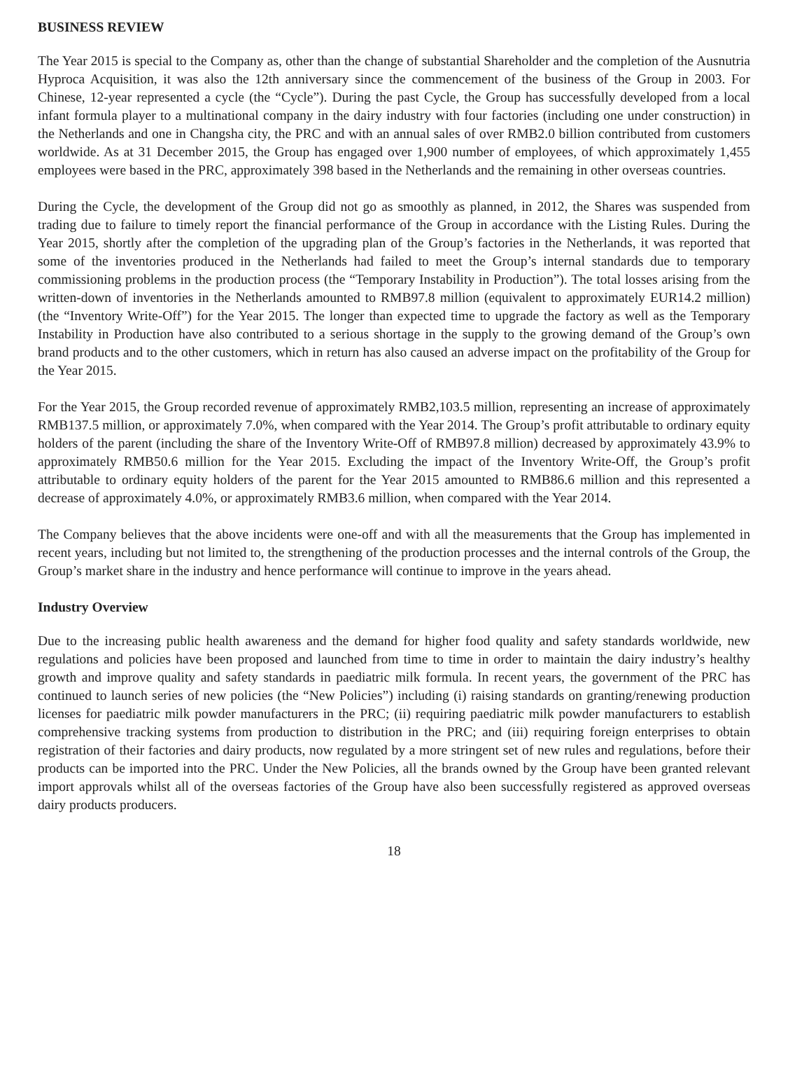BUSINESS REVIEW
The Year 2015 is special to the Company as, other than the change of substantial Shareholder and the completion of the Ausnutria Hyproca Acquisition, it was also the 12th anniversary since the commencement of the business of the Group in 2003. For Chinese, 12-year represented a cycle (the “Cycle”). During the past Cycle, the Group has successfully developed from a local infant formula player to a multinational company in the dairy industry with four factories (including one under construction) in the Netherlands and one in Changsha city, the PRC and with an annual sales of over RMB2.0 billion contributed from customers worldwide. As at 31 December 2015, the Group has engaged over 1,900 number of employees, of which approximately 1,455 employees were based in the PRC, approximately 398 based in the Netherlands and the remaining in other overseas countries.
During the Cycle, the development of the Group did not go as smoothly as planned, in 2012, the Shares was suspended from trading due to failure to timely report the financial performance of the Group in accordance with the Listing Rules. During the Year 2015, shortly after the completion of the upgrading plan of the Group’s factories in the Netherlands, it was reported that some of the inventories produced in the Netherlands had failed to meet the Group’s internal standards due to temporary commissioning problems in the production process (the “Temporary Instability in Production”). The total losses arising from the written-down of inventories in the Netherlands amounted to RMB97.8 million (equivalent to approximately EUR14.2 million) (the “Inventory Write-Off”) for the Year 2015. The longer than expected time to upgrade the factory as well as the Temporary Instability in Production have also contributed to a serious shortage in the supply to the growing demand of the Group’s own brand products and to the other customers, which in return has also caused an adverse impact on the profitability of the Group for the Year 2015.
For the Year 2015, the Group recorded revenue of approximately RMB2,103.5 million, representing an increase of approximately RMB137.5 million, or approximately 7.0%, when compared with the Year 2014. The Group’s profit attributable to ordinary equity holders of the parent (including the share of the Inventory Write-Off of RMB97.8 million) decreased by approximately 43.9% to approximately RMB50.6 million for the Year 2015. Excluding the impact of the Inventory Write-Off, the Group’s profit attributable to ordinary equity holders of the parent for the Year 2015 amounted to RMB86.6 million and this represented a decrease of approximately 4.0%, or approximately RMB3.6 million, when compared with the Year 2014.
The Company believes that the above incidents were one-off and with all the measurements that the Group has implemented in recent years, including but not limited to, the strengthening of the production processes and the internal controls of the Group, the Group’s market share in the industry and hence performance will continue to improve in the years ahead.
Industry Overview
Due to the increasing public health awareness and the demand for higher food quality and safety standards worldwide, new regulations and policies have been proposed and launched from time to time in order to maintain the dairy industry’s healthy growth and improve quality and safety standards in paediatric milk formula. In recent years, the government of the PRC has continued to launch series of new policies (the “New Policies”) including (i) raising standards on granting/renewing production licenses for paediatric milk powder manufacturers in the PRC; (ii) requiring paediatric milk powder manufacturers to establish comprehensive tracking systems from production to distribution in the PRC; and (iii) requiring foreign enterprises to obtain registration of their factories and dairy products, now regulated by a more stringent set of new rules and regulations, before their products can be imported into the PRC. Under the New Policies, all the brands owned by the Group have been granted relevant import approvals whilst all of the overseas factories of the Group have also been successfully registered as approved overseas dairy products producers.
18